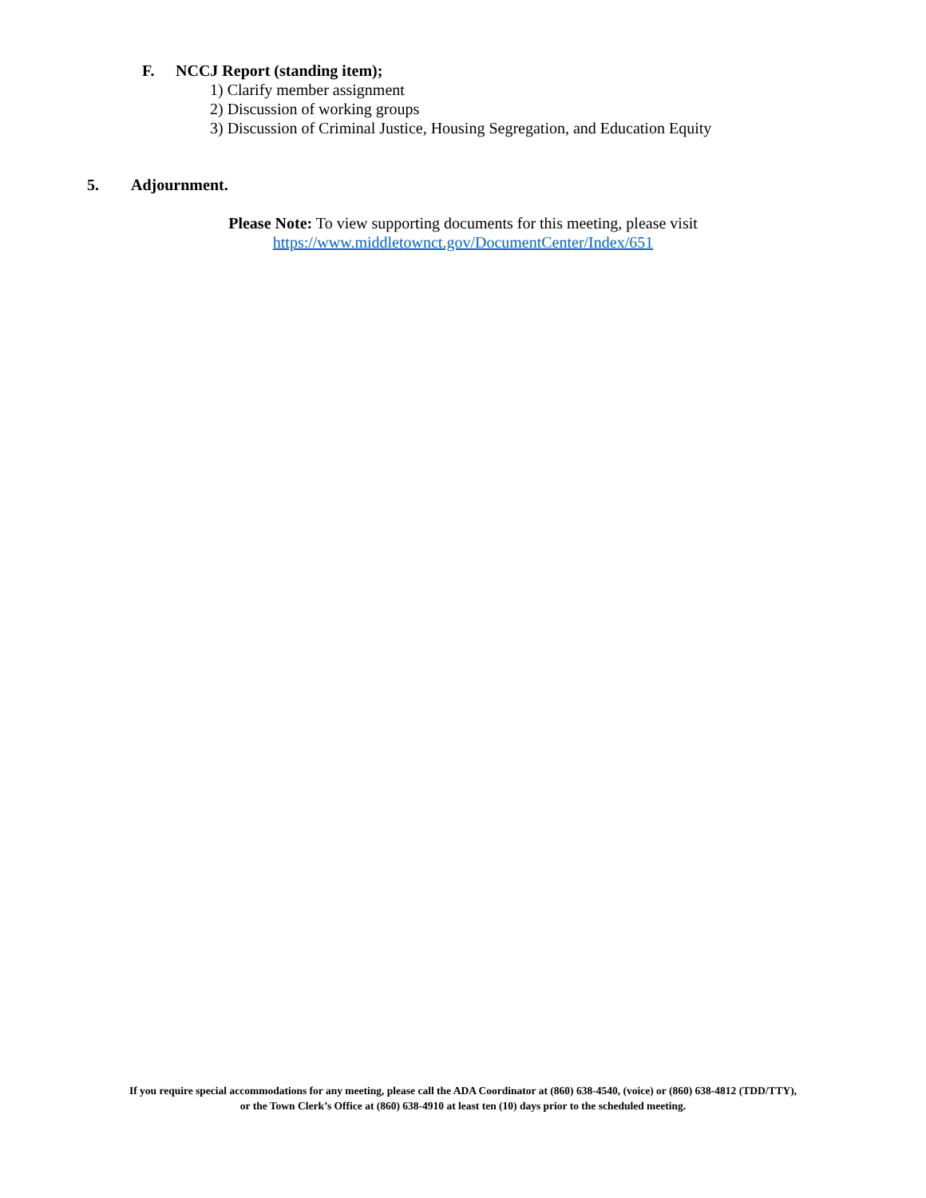F. NCCJ Report (standing item);
1) Clarify member assignment
2) Discussion of working groups
3) Discussion of Criminal Justice, Housing Segregation, and Education Equity
5. Adjournment.
Please Note: To view supporting documents for this meeting, please visit
https://www.middletownct.gov/DocumentCenter/Index/651
If you require special accommodations for any meeting, please call the ADA Coordinator at (860) 638-4540, (voice) or (860) 638-4812 (TDD/TTY),
or the Town Clerk’s Office at (860) 638-4910 at least ten (10) days prior to the scheduled meeting.